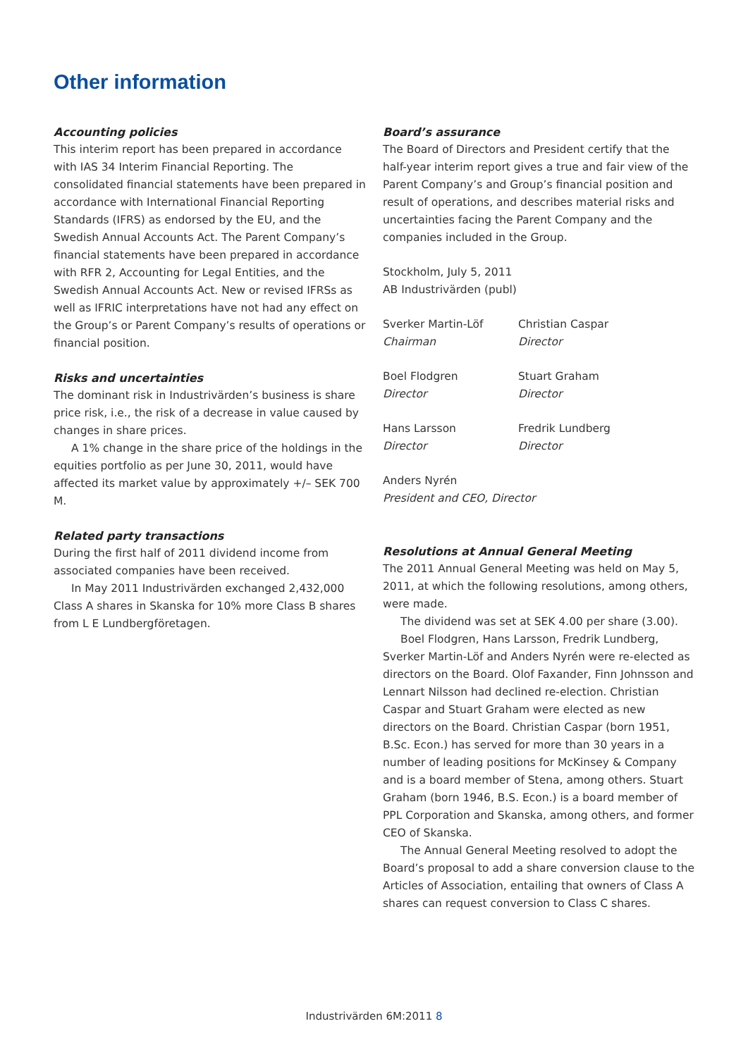Other information
Accounting policies
This interim report has been prepared in accordance with IAS 34 Interim Financial Reporting. The consolidated financial statements have been prepared in accordance with International Financial Reporting Standards (IFRS) as endorsed by the EU, and the Swedish Annual Accounts Act. The Parent Company’s financial statements have been prepared in accordance with RFR 2, Accounting for Legal Entities, and the Swedish Annual Accounts Act. New or revised IFRSs as well as IFRIC interpretations have not had any effect on the Group’s or Parent Company’s results of operations or financial position.
Risks and uncertainties
The dominant risk in Industrivärden’s business is share price risk, i.e., the risk of a decrease in value caused by changes in share prices.
A 1% change in the share price of the holdings in the equities portfolio as per June 30, 2011, would have affected its market value by approximately +/– SEK 700 M.
Related party transactions
During the first half of 2011 dividend income from associated companies have been received.
In May 2011 Industrivärden exchanged 2,432,000 Class A shares in Skanska for 10% more Class B shares from L E Lundbergföretagen.
Board’s assurance
The Board of Directors and President certify that the half-year interim report gives a true and fair view of the Parent Company’s and Group’s financial position and result of operations, and describes material risks and uncertainties facing the Parent Company and the companies included in the Group.
Stockholm, July 5, 2011
AB Industrivärden (publ)
Sverker Martin-Löf
Chairman
Christian Caspar
Director
Boel Flodgren
Director
Stuart Graham
Director
Hans Larsson
Director
Fredrik Lundberg
Director
Anders Nyrén
President and CEO, Director
Resolutions at Annual General Meeting
The 2011 Annual General Meeting was held on May 5, 2011, at which the following resolutions, among others, were made.
The dividend was set at SEK 4.00 per share (3.00).
Boel Flodgren, Hans Larsson, Fredrik Lundberg, Sverker Martin-Löf and Anders Nyrén were re-elected as directors on the Board. Olof Faxander, Finn Johnsson and Lennart Nilsson had declined re-election. Christian Caspar and Stuart Graham were elected as new directors on the Board. Christian Caspar (born 1951, B.Sc. Econ.) has served for more than 30 years in a number of leading positions for McKinsey & Company and is a board member of Stena, among others. Stuart Graham (born 1946, B.S. Econ.) is a board member of PPL Corporation and Skanska, among others, and former CEO of Skanska.
The Annual General Meeting resolved to adopt the Board’s proposal to add a share conversion clause to the Articles of Association, entailing that owners of Class A shares can request conversion to Class C shares.
Industrivärden 6M:2011 8